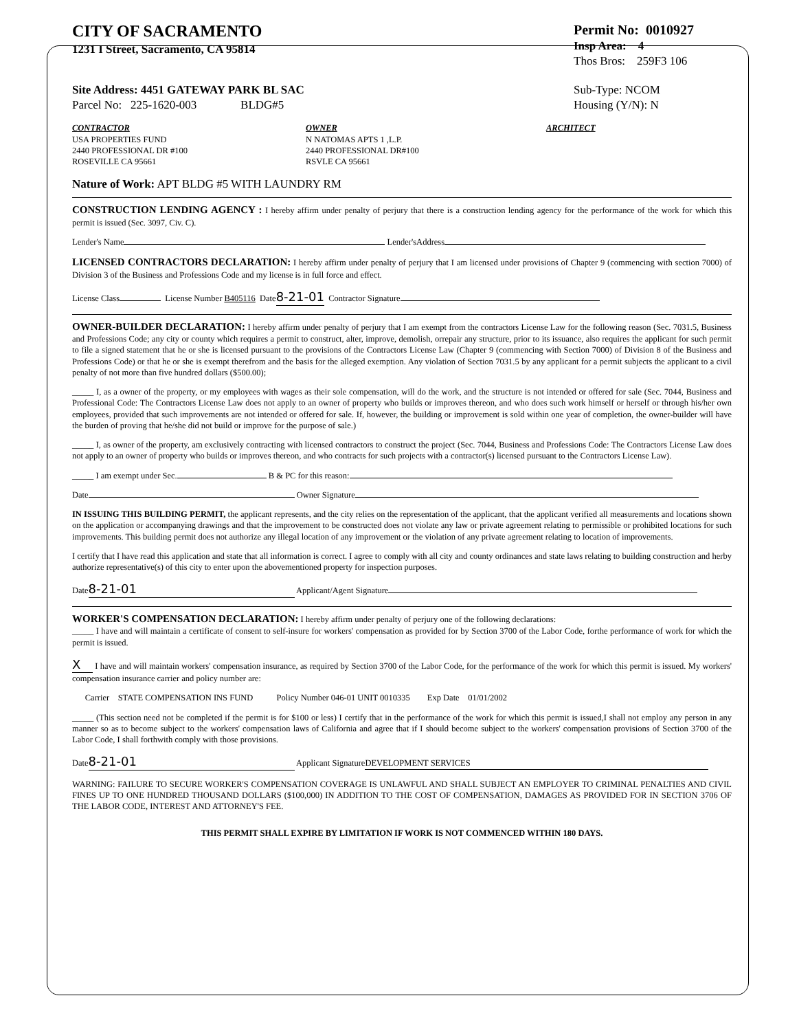CITY OF SACRAMENTO
1231 I Street, Sacramento, CA 95814
Permit No: 0010927
Insp Area: 4
Thos Bros: 259F3 106
Site Address: 4451 GATEWAY PARK BL SAC
Parcel No: 225-1620-003 BLDG#5
Sub-Type: NCOM
Housing (Y/N): N
CONTRACTOR
USA PROPERTIES FUND
2440 PROFESSIONAL DR #100
ROSEVILLE CA 95661
OWNER
N NATOMAS APTS 1 ,L.P.
2440 PROFESSIONAL DR#100
RSVLE CA 95661
ARCHITECT
Nature of Work: APT BLDG #5 WITH LAUNDRY RM
CONSTRUCTION LENDING AGENCY : I hereby affirm under penalty of perjury that there is a construction lending agency for the performance of the work for which this permit is issued (Sec. 3097, Civ. C).
Lender's Name Lender'sAddress
LICENSED CONTRACTORS DECLARATION: I hereby affirm under penalty of perjury that I am licensed under provisions of Chapter 9 (commencing with section 7000) of Division 3 of the Business and Professions Code and my license is in full force and effect.
License Class License Number B405116 Date 8-21-01 Contractor Signature
OWNER-BUILDER DECLARATION: I hereby affirm under penalty of perjury that I am exempt from the contractors License Law for the following reason (Sec. 7031.5, Business and Professions Code; any city or county which requires a permit to construct, alter, improve, demolish, orrepair any structure, prior to its issuance, also requires the applicant for such permit to file a signed statement that he or she is licensed pursuant to the provisions of the Contractors License Law (Chapter 9 (commencing with Section 7000) of Division 8 of the Business and Professions Code) or that he or she is exempt therefrom and the basis for the alleged exemption. Any violation of Section 7031.5 by any applicant for a permit subjects the applicant to a civil penalty of not more than five hundred dollars ($500.00);
_____ I, as a owner of the property, or my employees with wages as their sole compensation, will do the work, and the structure is not intended or offered for sale (Sec. 7044, Business and Professional Code: The Contractors License Law does not apply to an owner of property who builds or improves thereon, and who does such work himself or herself or through his/her own employees, provided that such improvements are not intended or offered for sale. If, however, the building or improvement is sold within one year of completion, the owner-builder will have the burden of proving that he/she did not build or improve for the purpose of sale.)
_____ I, as owner of the property, am exclusively contracting with licensed contractors to construct the project (Sec. 7044, Business and Professions Code: The Contractors License Law does not apply to an owner of property who builds or improves thereon, and who contracts for such projects with a contractor(s) licensed pursuant to the Contractors License Law).
_____ I am exempt under Sec. B & PC for this reason:
Date Owner Signature
IN ISSUING THIS BUILDING PERMIT, the applicant represents, and the city relies on the representation of the applicant, that the applicant verified all measurements and locations shown on the application or accompanying drawings and that the improvement to be constructed does not violate any law or private agreement relating to permissible or prohibited locations for such improvements. This building permit does not authorize any illegal location of any improvement or the violation of any private agreement relating to location of improvements.
I certify that I have read this application and state that all information is correct. I agree to comply with all city and county ordinances and state laws relating to building construction and herby authorize representative(s) of this city to enter upon the abovementioned property for inspection purposes.
Date 8-21-01 Applicant/Agent Signature
WORKER'S COMPENSATION DECLARATION: I hereby affirm under penalty of perjury one of the following declarations:
_____ I have and will maintain a certificate of consent to self-insure for workers' compensation as provided for by Section 3700 of the Labor Code, forthe performance of work for which the permit is issued.
X I have and will maintain workers' compensation insurance, as required by Section 3700 of the Labor Code, for the performance of the work for which this permit is issued. My workers' compensation insurance carrier and policy number are:
Carrier STATE COMPENSATION INS FUND Policy Number 046-01 UNIT 0010335 Exp Date 01/01/2002
_____ (This section need not be completed if the permit is for $100 or less) I certify that in the performance of the work for which this permit is issued,I shall not employ any person in any manner so as to become subject to the workers' compensation laws of California and agree that if I should become subject to the workers' compensation provisions of Section 3700 of the Labor Code, I shall forthwith comply with those provisions.
Date 8-21-01 Applicant Signature DEVELOPMENT SERVICES
WARNING: FAILURE TO SECURE WORKER'S COMPENSATION COVERAGE IS UNLAWFUL AND SHALL SUBJECT AN EMPLOYER TO CRIMINAL PENALTIES AND CIVIL FINES UP TO ONE HUNDRED THOUSAND DOLLARS ($100,000) IN ADDITION TO THE COST OF COMPENSATION, DAMAGES AS PROVIDED FOR IN SECTION 3706 OF THE LABOR CODE, INTEREST AND ATTORNEY'S FEE.
THIS PERMIT SHALL EXPIRE BY LIMITATION IF WORK IS NOT COMMENCED WITHIN 180 DAYS.